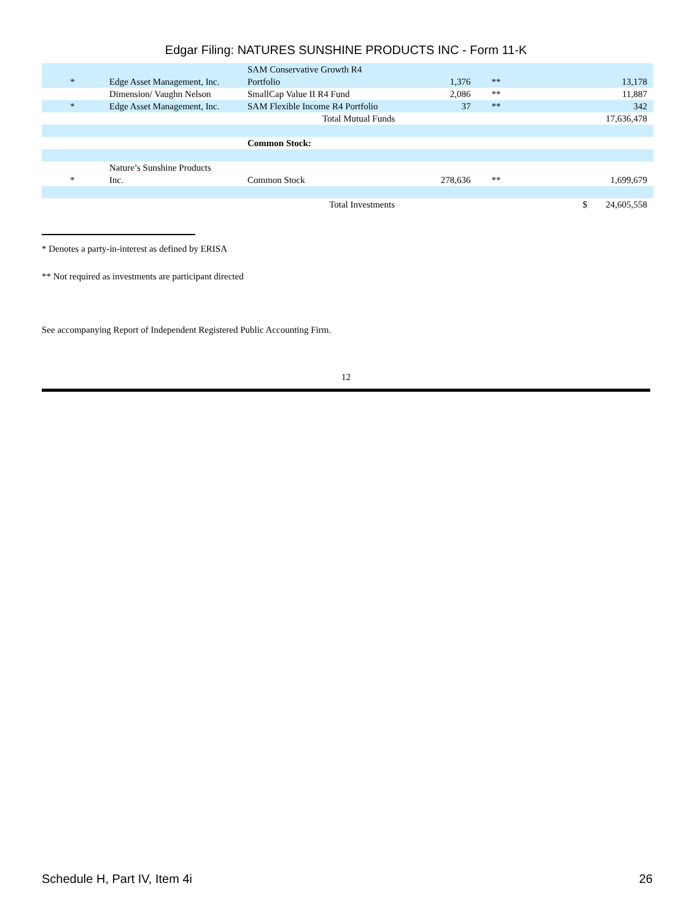Edgar Filing: NATURES SUNSHINE PRODUCTS INC - Form 11-K
| * | Edge Asset Management, Inc. | SAM Conservative Growth R4 Portfolio | 1,376 | ** | 13,178 |
| | Dimension/ Vaughn Nelson | SmallCap Value II R4 Fund | 2,086 | ** | 11,887 |
| * | Edge Asset Management, Inc. | SAM Flexible Income R4 Portfolio | 37 | ** | 342 |
| | | Total Mutual Funds | | | 17,636,478 |
| | | Common Stock: | | | |
| * | Nature’s Sunshine Products Inc. | Common Stock | 278,636 | ** | 1,699,679 |
| | | Total Investments | | | $ 24,605,558 |
* Denotes a party-in-interest as defined by ERISA
** Not required as investments are participant directed
See accompanying Report of Independent Registered Public Accounting Firm.
12
Schedule H, Part IV, Item 4i 26